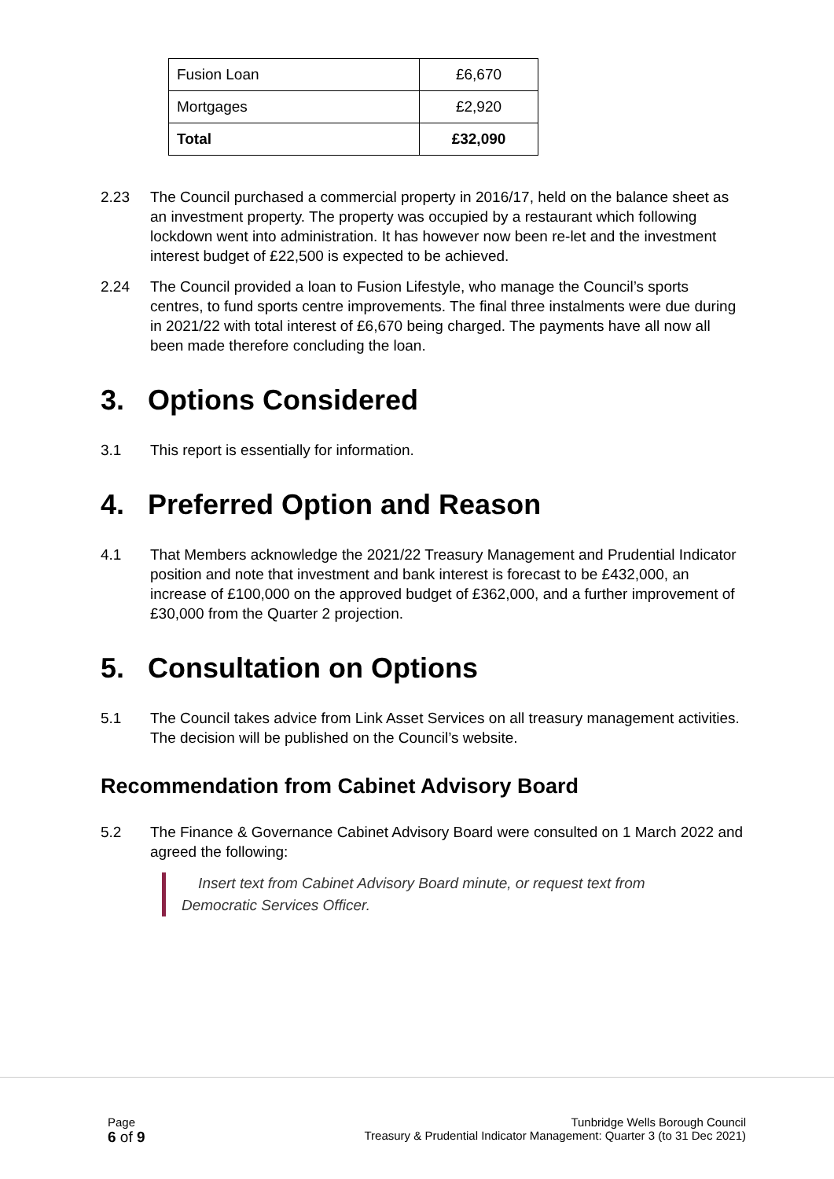| Fusion Loan | £6,670 |
| Mortgages | £2,920 |
| Total | £32,090 |
2.23 The Council purchased a commercial property in 2016/17, held on the balance sheet as an investment property. The property was occupied by a restaurant which following lockdown went into administration. It has however now been re-let and the investment interest budget of £22,500 is expected to be achieved.
2.24 The Council provided a loan to Fusion Lifestyle, who manage the Council’s sports centres, to fund sports centre improvements. The final three instalments were due during in 2021/22 with total interest of £6,670 being charged. The payments have all now all been made therefore concluding the loan.
3. Options Considered
3.1 This report is essentially for information.
4. Preferred Option and Reason
4.1 That Members acknowledge the 2021/22 Treasury Management and Prudential Indicator position and note that investment and bank interest is forecast to be £432,000, an increase of £100,000 on the approved budget of £362,000, and a further improvement of £30,000 from the Quarter 2 projection.
5. Consultation on Options
5.1 The Council takes advice from Link Asset Services on all treasury management activities. The decision will be published on the Council’s website.
Recommendation from Cabinet Advisory Board
5.2 The Finance & Governance Cabinet Advisory Board were consulted on 1 March 2022 and agreed the following:
Insert text from Cabinet Advisory Board minute, or request text from Democratic Services Officer.
Page
6 of 9
Tunbridge Wells Borough Council
Treasury & Prudential Indicator Management: Quarter 3 (to 31 Dec 2021)